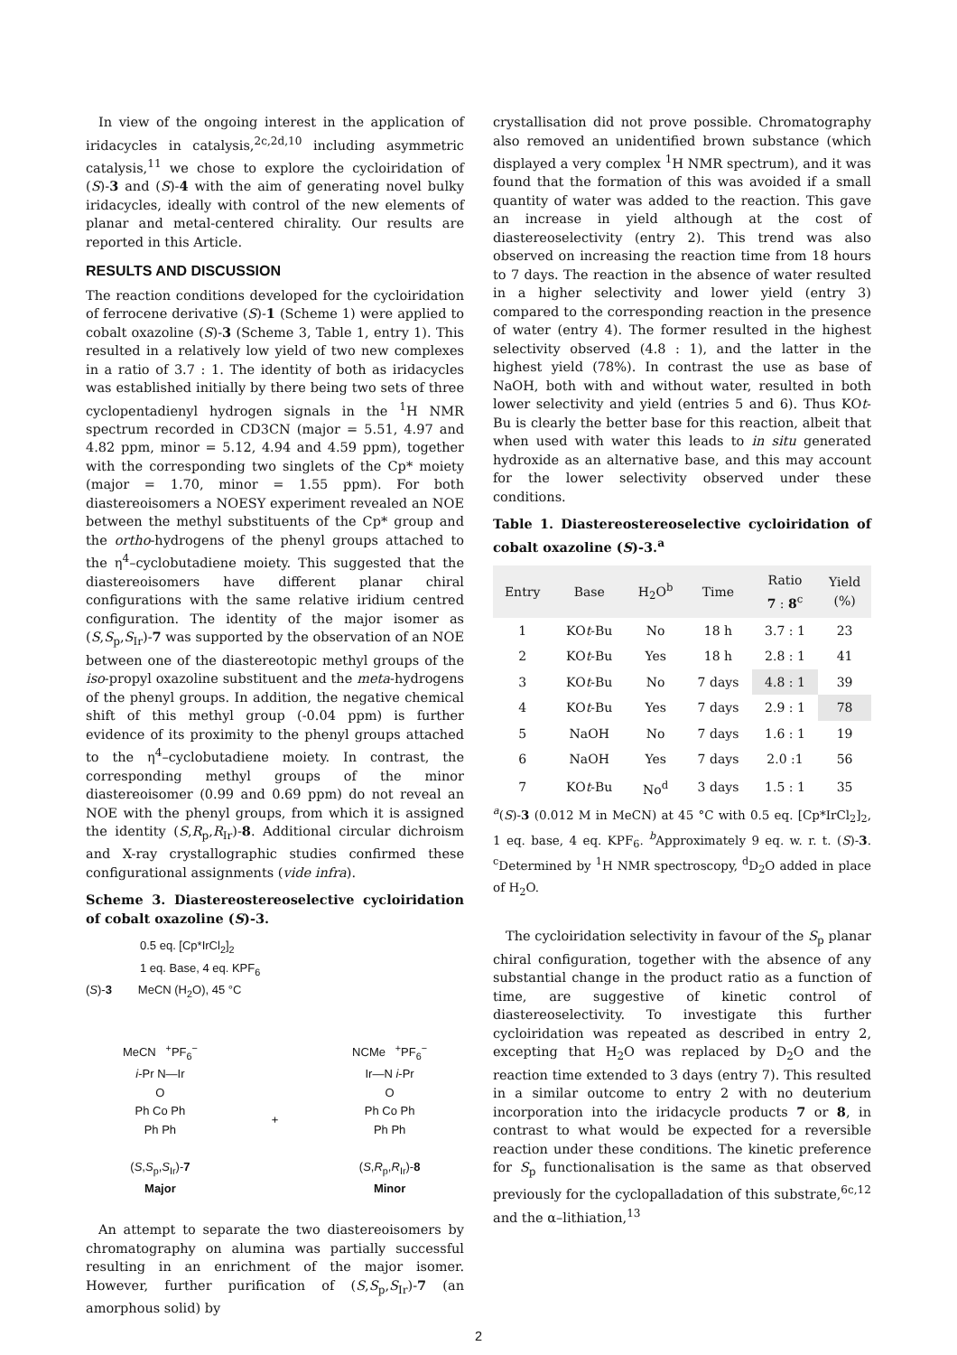In view of the ongoing interest in the application of iridacycles in catalysis,<sup>2c,2d,10</sup> including asymmetric catalysis,<sup>11</sup> we chose to explore the cycloiridation of (S)-3 and (S)-4 with the aim of generating novel bulky iridacycles, ideally with control of the new elements of planar and metal-centered chirality. Our results are reported in this Article.
RESULTS AND DISCUSSION
The reaction conditions developed for the cycloiridation of ferrocene derivative (S)-1 (Scheme 1) were applied to cobalt oxazoline (S)-3 (Scheme 3, Table 1, entry 1). This resulted in a relatively low yield of two new complexes in a ratio of 3.7 : 1. The identity of both as iridacycles was established initially by there being two sets of three cyclopentadienyl hydrogen signals in the <sup>1</sup>H NMR spectrum recorded in CD3CN (major = 5.51, 4.97 and 4.82 ppm, minor = 5.12, 4.94 and 4.59 ppm), together with the corresponding two singlets of the Cp* moiety (major = 1.70, minor = 1.55 ppm). For both diastereoisomers a NOESY experiment revealed an NOE between the methyl substituents of the Cp* group and the ortho-hydrogens of the phenyl groups attached to the η<sup>4</sup>–cyclobutadiene moiety. This suggested that the diastereoisomers have different planar chiral configurations with the same relative iridium centred configuration. The identity of the major isomer as (S,S<sub>p</sub>,S<sub>Ir</sub>)-7 was supported by the observation of an NOE between one of the diastereotopic methyl groups of the iso-propyl oxazoline substituent and the meta-hydrogens of the phenyl groups. In addition, the negative chemical shift of this methyl group (-0.04 ppm) is further evidence of its proximity to the phenyl groups attached to the η<sup>4</sup>–cyclobutadiene moiety. In contrast, the corresponding methyl groups of the minor diastereoisomer (0.99 and 0.69 ppm) do not reveal an NOE with the phenyl groups, from which it is assigned the identity (S,R<sub>p</sub>,R<sub>Ir</sub>)-8. Additional circular dichroism and X-ray crystallographic studies confirmed these configurational assignments (vide infra).
Scheme 3. Diastereostereoselective cycloiridation of cobalt oxazoline (S)-3.
0.5 eq. [Cp*IrCl<sub>2</sub>]<sub>2</sub>
1 eq. Base, 4 eq. KPF<sub>6</sub>
(S)-3 MeCN (H<sub>2</sub>O), 45 °C
MeCN <sup>+</sup>PF<sub>6</sub><sup>−</sup>
i-Pr N—Ir
O
Ph Co Ph
Ph Ph
(S,S<sub>p</sub>,S<sub>Ir</sub>)-7
Major
+
NCMe <sup>+</sup>PF<sub>6</sub><sup>−</sup>
Ir—N i-Pr
O
Ph Co Ph
Ph Ph
(S,R<sub>p</sub>,R<sub>Ir</sub>)-8
Minor
An attempt to separate the two diastereoisomers by chromatography on alumina was partially successful resulting in an enrichment of the major isomer. However, further purification of (S,S<sub>p</sub>,S<sub>Ir</sub>)-7 (an amorphous solid) by
crystallisation did not prove possible. Chromatography also removed an unidentified brown substance (which displayed a very complex <sup>1</sup>H NMR spectrum), and it was found that the formation of this was avoided if a small quantity of water was added to the reaction. This gave an increase in yield although at the cost of diastereoselectivity (entry 2). This trend was also observed on increasing the reaction time from 18 hours to 7 days. The reaction in the absence of water resulted in a higher selectivity and lower yield (entry 3) compared to the corresponding reaction in the presence of water (entry 4). The former resulted in the highest selectivity observed (4.8 : 1), and the latter in the highest yield (78%). In contrast the use as base of NaOH, both with and without water, resulted in both lower selectivity and yield (entries 5 and 6). Thus KOt-Bu is clearly the better base for this reaction, albeit that when used with water this leads to in situ generated hydroxide as an alternative base, and this may account for the lower selectivity observed under these conditions.
Table 1. Diastereostereoselective cycloiridation of cobalt oxazoline (S)-3.<sup>a</sup>
| Entry | Base | H<sub>2</sub>O<sup>b</sup> | Time | Ratio 7 : 8<sup>c</sup> | Yield (%) |
| --- | --- | --- | --- | --- | --- |
| 1 | KO t -Bu | No | 18 h | 3.7 : 1 | 23 |
| 2 | KO t -Bu | Yes | 18 h | 2.8 : 1 | 41 |
| 3 | KO t -Bu | No | 7 days | 4.8 : 1 | 39 |
| 4 | KO t -Bu | Yes | 7 days | 2.9 : 1 | 78 |
| 5 | NaOH | No | 7 days | 1.6 : 1 | 19 |
| 6 | NaOH | Yes | 7 days | 2.0 :1 | 56 |
| 7 | KO t -Bu | No<sup>d</sup> | 3 days | 1.5 : 1 | 35 |
<sup>a</sup> (S)-3 (0.012 M in MeCN) at 45 °C with 0.5 eq. [Cp*IrCl<sub>2</sub>]<sub>2</sub>, 1 eq. base, 4 eq. KPF<sub>6</sub>. <sup>b</sup>Approximately 9 eq. w. r. t. (S)-3. <sup>c</sup>Determined by <sup>1</sup>H NMR spectroscopy, <sup>d</sup>D<sub>2</sub>O added in place of H<sub>2</sub>O.
The cycloiridation selectivity in favour of the S<sub>p</sub> planar chiral configuration, together with the absence of any substantial change in the product ratio as a function of time, are suggestive of kinetic control of diastereoselectivity. To investigate this further cycloiridation was repeated as described in entry 2, excepting that H<sub>2</sub>O was replaced by D<sub>2</sub>O and the reaction time extended to 3 days (entry 7). This resulted in a similar outcome to entry 2 with no deuterium incorporation into the iridacycle products 7 or 8, in contrast to what would be expected for a reversible reaction under these conditions. The kinetic preference for S<sub>p</sub> functionalisation is the same as that observed previously for the cyclopalladation of this substrate,<sup>6c,12</sup> and the α–lithiation,<sup>13</sup>
2